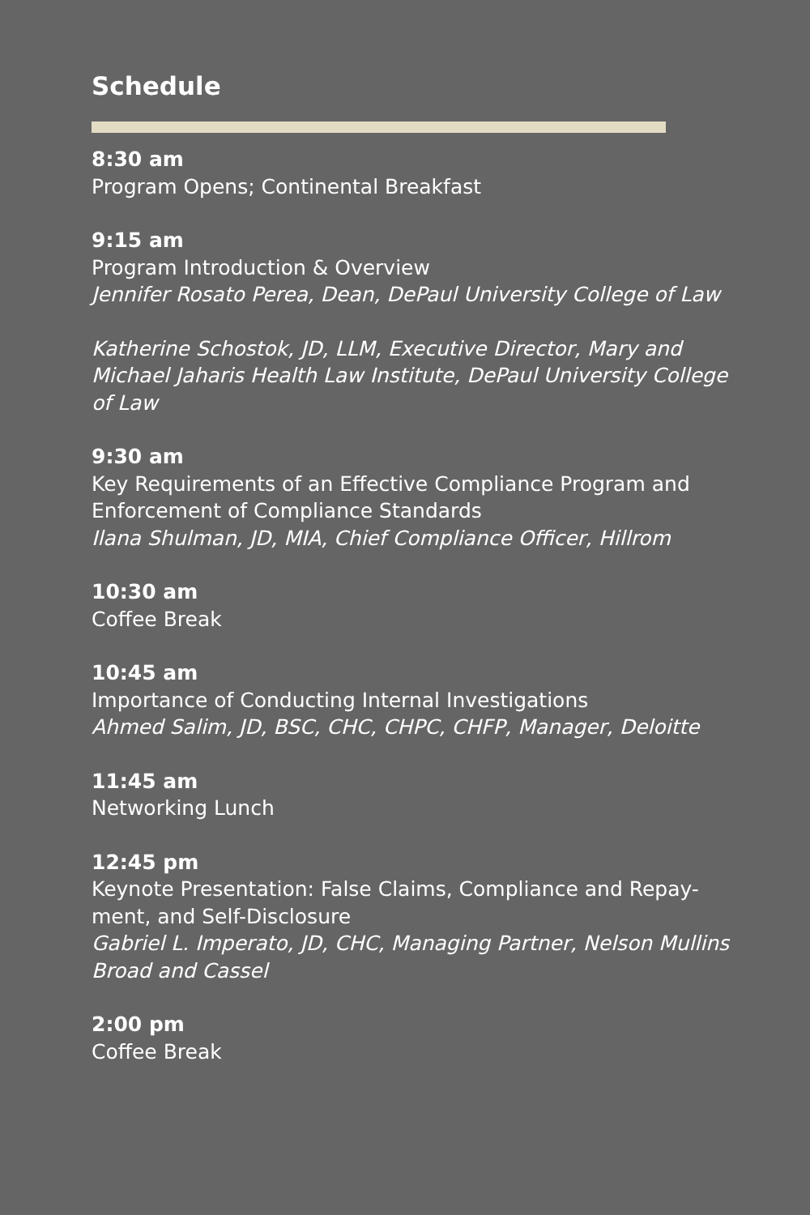Schedule
8:30 am
Program Opens; Continental Breakfast
9:15 am
Program Introduction & Overview
Jennifer Rosato Perea, Dean, DePaul University College of Law
Katherine Schostok, JD, LLM, Executive Director, Mary and Michael Jaharis Health Law Institute, DePaul University College of Law
9:30 am
Key Requirements of an Effective Compliance Program and Enforcement of Compliance Standards
Ilana Shulman, JD, MIA, Chief Compliance Officer, Hillrom
10:30 am
Coffee Break
10:45 am
Importance of Conducting Internal Investigations
Ahmed Salim, JD, BSC, CHC, CHPC, CHFP, Manager, Deloitte
11:45 am
Networking Lunch
12:45 pm
Keynote Presentation: False Claims, Compliance and Repay-ment, and Self-Disclosure
Gabriel L. Imperato, JD, CHC, Managing Partner, Nelson Mullins Broad and Cassel
2:00 pm
Coffee Break